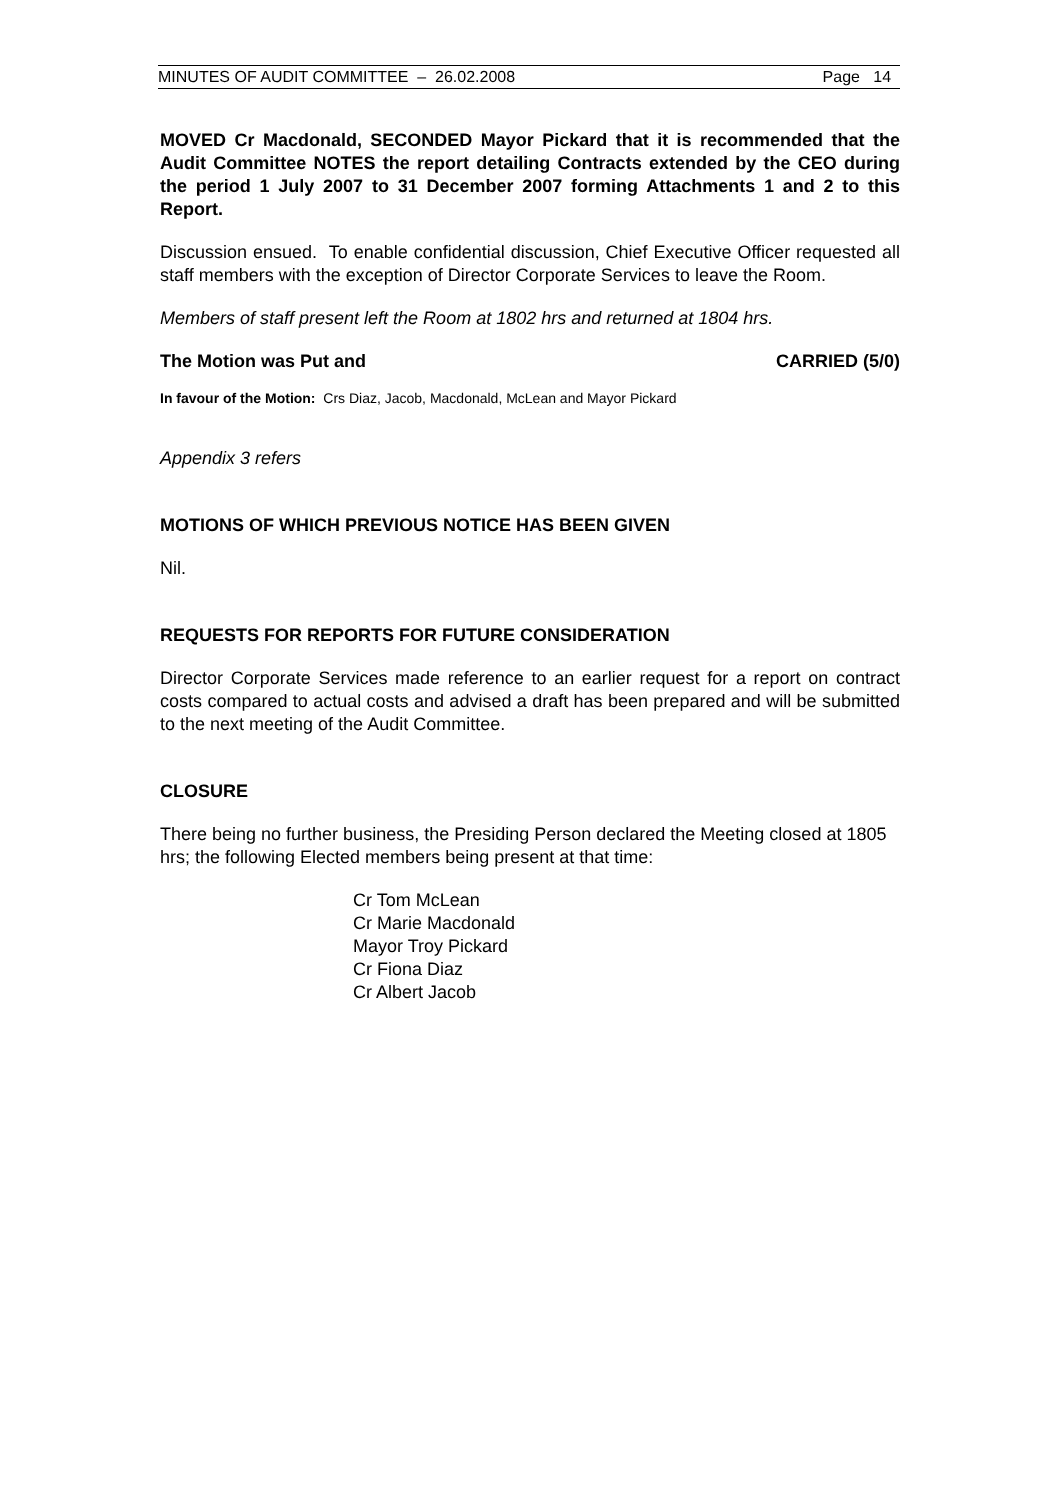MINUTES OF AUDIT COMMITTEE – 26.02.2008 Page 14
MOVED Cr Macdonald, SECONDED Mayor Pickard that it is recommended that the Audit Committee NOTES the report detailing Contracts extended by the CEO during the period 1 July 2007 to 31 December 2007 forming Attachments 1 and 2 to this Report.
Discussion ensued. To enable confidential discussion, Chief Executive Officer requested all staff members with the exception of Director Corporate Services to leave the Room.
Members of staff present left the Room at 1802 hrs and returned at 1804 hrs.
The Motion was Put and CARRIED (5/0)
In favour of the Motion: Crs Diaz, Jacob, Macdonald, McLean and Mayor Pickard
Appendix 3 refers
MOTIONS OF WHICH PREVIOUS NOTICE HAS BEEN GIVEN
Nil.
REQUESTS FOR REPORTS FOR FUTURE CONSIDERATION
Director Corporate Services made reference to an earlier request for a report on contract costs compared to actual costs and advised a draft has been prepared and will be submitted to the next meeting of the Audit Committee.
CLOSURE
There being no further business, the Presiding Person declared the Meeting closed at 1805 hrs; the following Elected members being present at that time:
Cr Tom McLean
Cr Marie Macdonald
Mayor Troy Pickard
Cr Fiona Diaz
Cr Albert Jacob